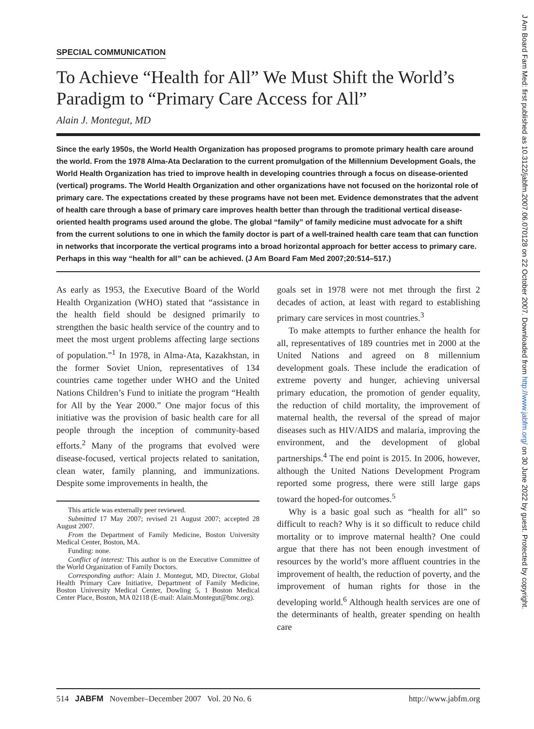J Am Board Fam Med: first published as 10.3122/jabfm.2007.06.070128 on 22 October 2007. Downloaded from http://www.jabfm.org/ on 30 June 2022 by guest. Protected by copyright.
SPECIAL COMMUNICATION
To Achieve “Health for All” We Must Shift the World’s Paradigm to “Primary Care Access for All”
Alain J. Montegut, MD
Since the early 1950s, the World Health Organization has proposed programs to promote primary health care around the world. From the 1978 Alma-Ata Declaration to the current promulgation of the Millennium Development Goals, the World Health Organization has tried to improve health in developing countries through a focus on disease-oriented (vertical) programs. The World Health Organization and other organizations have not focused on the horizontal role of primary care. The expectations created by these programs have not been met. Evidence demonstrates that the advent of health care through a base of primary care improves health better than through the traditional vertical disease-oriented health programs used around the globe. The global “family” of family medicine must advocate for a shift from the current solutions to one in which the family doctor is part of a well-trained health care team that can function in networks that incorporate the vertical programs into a broad horizontal approach for better access to primary care. Perhaps in this way “health for all” can be achieved. (J Am Board Fam Med 2007;20:514–517.)
As early as 1953, the Executive Board of the World Health Organization (WHO) stated that “assistance in the health field should be designed primarily to strengthen the basic health service of the country and to meet the most urgent problems affecting large sections of population.”<sup>1</sup> In 1978, in Alma-Ata, Kazakhstan, in the former Soviet Union, representatives of 134 countries came together under WHO and the United Nations Children’s Fund to initiate the program “Health for All by the Year 2000.” One major focus of this initiative was the provision of basic health care for all people through the inception of community-based efforts.<sup>2</sup> Many of the programs that evolved were disease-focused, vertical projects related to sanitation, clean water, family planning, and immunizations. Despite some improvements in health, the
This article was externally peer reviewed.
Submitted 17 May 2007; revised 21 August 2007; accepted 28 August 2007.
From the Department of Family Medicine, Boston University Medical Center, Boston, MA.
Funding: none.
Conflict of interest: This author is on the Executive Committee of the World Organization of Family Doctors.
Corresponding author: Alain J. Montegut, MD, Director, Global Health Primary Care Initiative, Department of Family Medicine, Boston University Medical Center, Dowling 5, 1 Boston Medical Center Place, Boston, MA 02118 (E-mail: Alain.Montegut@bmc.org).
goals set in 1978 were not met through the first 2 decades of action, at least with regard to establishing primary care services in most countries.<sup>3</sup>
To make attempts to further enhance the health for all, representatives of 189 countries met in 2000 at the United Nations and agreed on 8 millennium development goals. These include the eradication of extreme poverty and hunger, achieving universal primary education, the promotion of gender equality, the reduction of child mortality, the improvement of maternal health, the reversal of the spread of major diseases such as HIV/AIDS and malaria, improving the environment, and the development of global partnerships.<sup>4</sup> The end point is 2015. In 2006, however, although the United Nations Development Program reported some progress, there were still large gaps toward the hoped-for outcomes.<sup>5</sup>
Why is a basic goal such as “health for all” so difficult to reach? Why is it so difficult to reduce child mortality or to improve maternal health? One could argue that there has not been enough investment of resources by the world’s more affluent countries in the improvement of health, the reduction of poverty, and the improvement of human rights for those in the developing world.<sup>6</sup> Although health services are one of the determinants of health, greater spending on health care
514 JABFM November–December 2007 Vol. 20 No. 6 http://www.jabfm.org